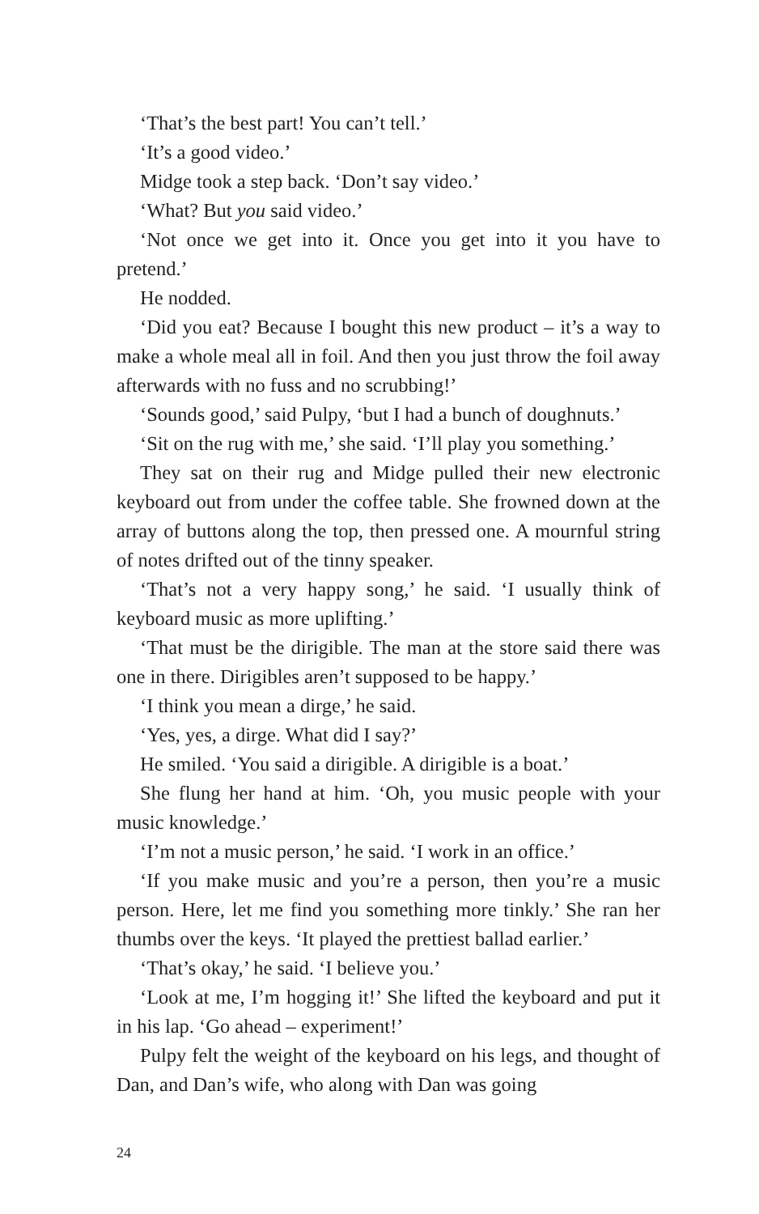‘That’s the best part! You can’t tell.’
‘It’s a good video.’
Midge took a step back. ‘Don’t say video.’
‘What? But you said video.’
‘Not once we get into it. Once you get into it you have to pretend.’
He nodded.
‘Did you eat? Because I bought this new product – it’s a way to make a whole meal all in foil. And then you just throw the foil away afterwards with no fuss and no scrubbing!’
‘Sounds good,’ said Pulpy, ‘but I had a bunch of doughnuts.’
‘Sit on the rug with me,’ she said. ‘I’ll play you something.’
They sat on their rug and Midge pulled their new electronic keyboard out from under the coffee table. She frowned down at the array of buttons along the top, then pressed one. A mournful string of notes drifted out of the tinny speaker.
‘That’s not a very happy song,’ he said. ‘I usually think of keyboard music as more uplifting.’
‘That must be the dirigible. The man at the store said there was one in there. Dirigibles aren’t supposed to be happy.’
‘I think you mean a dirge,’ he said.
‘Yes, yes, a dirge. What did I say?’
He smiled. ‘You said a dirigible. A dirigible is a boat.’
She flung her hand at him. ‘Oh, you music people with your music knowledge.’
‘I’m not a music person,’ he said. ‘I work in an office.’
‘If you make music and you’re a person, then you’re a music person. Here, let me find you something more tinkly.’ She ran her thumbs over the keys. ‘It played the prettiest ballad earlier.’
‘That’s okay,’ he said. ‘I believe you.’
‘Look at me, I’m hogging it!’ She lifted the keyboard and put it in his lap. ‘Go ahead – experiment!’
Pulpy felt the weight of the keyboard on his legs, and thought of Dan, and Dan’s wife, who along with Dan was going
24